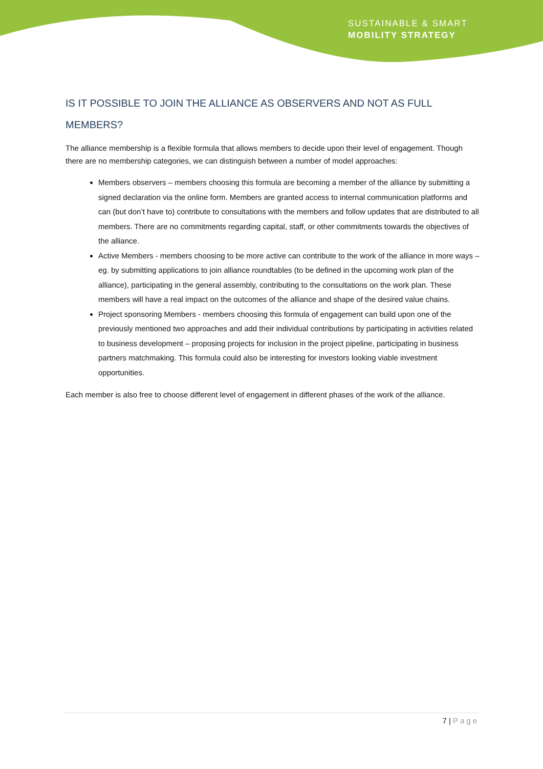SUSTAINABLE & SMART
MOBILITY STRATEGY
IS IT POSSIBLE TO JOIN THE ALLIANCE AS OBSERVERS AND NOT AS FULL MEMBERS?
The alliance membership is a flexible formula that allows members to decide upon their level of engagement. Though there are no membership categories, we can distinguish between a number of model approaches:
Members observers – members choosing this formula are becoming a member of the alliance by submitting a signed declaration via the online form. Members are granted access to internal communication platforms and can (but don’t have to) contribute to consultations with the members and follow updates that are distributed to all members. There are no commitments regarding capital, staff, or other commitments towards the objectives of the alliance.
Active Members - members choosing to be more active can contribute to the work of the alliance in more ways – eg. by submitting applications to join alliance roundtables (to be defined in the upcoming work plan of the alliance), participating in the general assembly, contributing to the consultations on the work plan. These members will have a real impact on the outcomes of the alliance and shape of the desired value chains.
Project sponsoring Members - members choosing this formula of engagement can build upon one of the previously mentioned two approaches and add their individual contributions by participating in activities related to business development – proposing projects for inclusion in the project pipeline, participating in business partners matchmaking. This formula could also be interesting for investors looking viable investment opportunities.
Each member is also free to choose different level of engagement in different phases of the work of the alliance.
7 | Page